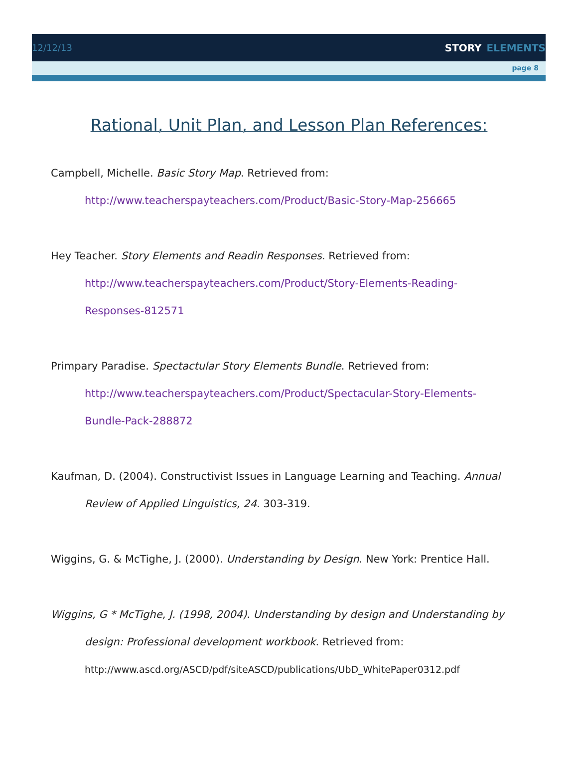12/12/13 STORY ELEMENTS
page 8
Rational, Unit Plan, and Lesson Plan References:
Campbell, Michelle. Basic Story Map. Retrieved from:
http://www.teacherspayteachers.com/Product/Basic-Story-Map-256665
Hey Teacher. Story Elements and Readin Responses. Retrieved from:
http://www.teacherspayteachers.com/Product/Story-Elements-Reading-
Responses-812571
Primpary Paradise. Spectactular Story Elements Bundle. Retrieved from:
http://www.teacherspayteachers.com/Product/Spectacular-Story-Elements-
Bundle-Pack-288872
Kaufman, D. (2004). Constructivist Issues in Language Learning and Teaching. Annual Review of Applied Linguistics, 24. 303-319.
Wiggins, G. & McTighe, J. (2000). Understanding by Design. New York: Prentice Hall.
Wiggins, G * McTighe, J. (1998, 2004). Understanding by design and Understanding by design: Professional development workbook. Retrieved from:
http://www.ascd.org/ASCD/pdf/siteASCD/publications/UbD_WhitePaper0312.pdf